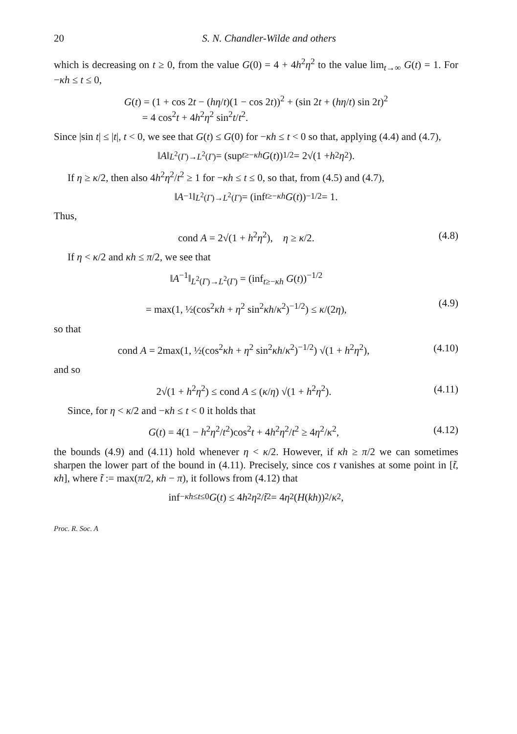20 S. N. Chandler-Wilde and others
which is decreasing on t ≥ 0, from the value G(0) = 4 + 4h<sup>2</sup>η<sup>2</sup> to the value lim<sub>t→∞</sub> G(t) = 1. For −κh ≤ t ≤ 0,
G(t) = (1 + cos 2t − (hη/t)(1 − cos 2t))<sup>2</sup> + (sin 2t + (hη/t) sin 2t)<sup>2</sup>
= 4 cos<sup>2</sup>t + 4h<sup>2</sup>η<sup>2</sup> sin<sup>2</sup>t/t<sup>2</sup>.
Since |sin t| ≤ |t|, t < 0, we see that G(t) ≤ G(0) for −κh ≤ t < 0 so that, applying (4.4) and (4.7),
‖ A ‖<sub>L<sup>2</sup>(Γ)→L<sup>2</sup>(Γ)</sub> = (sup<sub>t≥−κh</sub> G (t))<sup>1/2</sup> = 2√(1 + h<sup>2</sup> η<sup>2</sup>).
If η ≥ κ/2, then also 4h<sup>2</sup>η<sup>2</sup>/t<sup>2</sup> ≥ 1 for −κh ≤ t ≤ 0, so that, from (4.5) and (4.7),
‖ A<sup>−1</sup>‖<sub>L<sup>2</sup>(Γ)→L<sup>2</sup>(Γ)</sub> = (inf<sub>t≥−κh</sub> G (t))<sup>−1/2</sup> = 1.
Thus,
cond A = 2√(1 + h<sup>2</sup>η<sup>2</sup>), η ≥ κ/2. (4.8)
If η < κ/2 and κh ≤ π/2, we see that
‖A<sup>−1</sup>‖<sub>L<sup>2</sup>(Γ)→L<sup>2</sup>(Γ)</sub> = (inf<sub>t≥−κh</sub> G(t))<sup>−1/2</sup>
= max(1, ½(cos<sup>2</sup>κh + η<sup>2</sup> sin<sup>2</sup>κh/κ<sup>2</sup>)<sup>−1/2</sup>) ≤ κ/(2η),
(4.9)
so that
cond A = 2max(1, ½(cos<sup>2</sup>κh + η<sup>2</sup> sin<sup>2</sup>κh/κ<sup>2</sup>)<sup>−1/2</sup>) √(1 + h<sup>2</sup>η<sup>2</sup>), (4.10)
and so
2√(1 + h<sup>2</sup>η<sup>2</sup>) ≤ cond A ≤ (κ/η) √(1 + h<sup>2</sup>η<sup>2</sup>). (4.11)
Since, for η < κ/2 and −κh ≤ t < 0 it holds that
G(t) = 4(1 − h<sup>2</sup>η<sup>2</sup>/t<sup>2</sup>)cos<sup>2</sup>t + 4h<sup>2</sup>η<sup>2</sup>/t<sup>2</sup> ≥ 4η<sup>2</sup>/κ<sup>2</sup>, (4.12)
the bounds (4.9) and (4.11) hold whenever η < κ/2. However, if κh ≥ π/2 we can sometimes sharpen the lower part of the bound in (4.11). Precisely, since cos t vanishes at some point in [t̃, κh], where t̃ := max(π/2, κh − π), it follows from (4.12) that
inf<sub>−κh≤t≤0</sub> G (t) ≤ 4 h<sup>2</sup> η<sup>2</sup>/ t̃<sup>2</sup> = 4 η<sup>2</sup>(H (kh))<sup>2</sup>/ κ<sup>2</sup>,
Proc. R. Soc. A